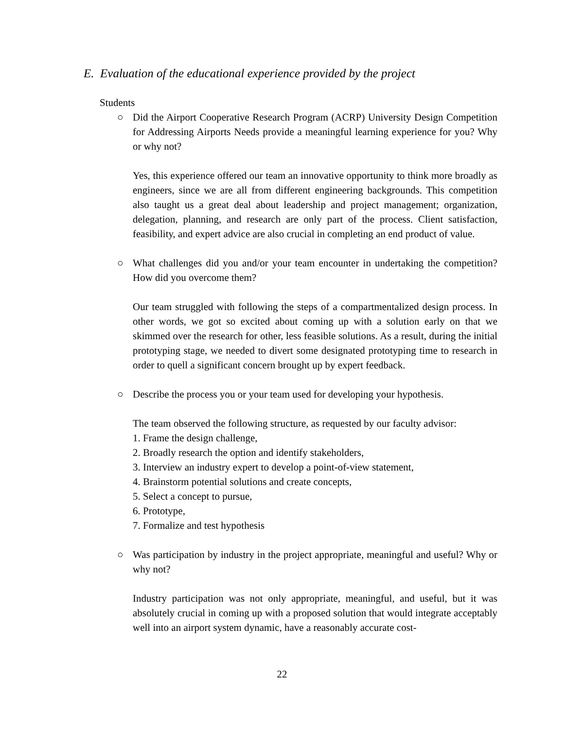E. Evaluation of the educational experience provided by the project
Students
○ Did the Airport Cooperative Research Program (ACRP) University Design Competition for Addressing Airports Needs provide a meaningful learning experience for you? Why or why not?
Yes, this experience offered our team an innovative opportunity to think more broadly as engineers, since we are all from different engineering backgrounds. This competition also taught us a great deal about leadership and project management; organization, delegation, planning, and research are only part of the process. Client satisfaction, feasibility, and expert advice are also crucial in completing an end product of value.
○ What challenges did you and/or your team encounter in undertaking the competition? How did you overcome them?
Our team struggled with following the steps of a compartmentalized design process. In other words, we got so excited about coming up with a solution early on that we skimmed over the research for other, less feasible solutions. As a result, during the initial prototyping stage, we needed to divert some designated prototyping time to research in order to quell a significant concern brought up by expert feedback.
○ Describe the process you or your team used for developing your hypothesis.
The team observed the following structure, as requested by our faculty advisor:
1. Frame the design challenge,
2. Broadly research the option and identify stakeholders,
3. Interview an industry expert to develop a point-of-view statement,
4. Brainstorm potential solutions and create concepts,
5. Select a concept to pursue,
6. Prototype,
7. Formalize and test hypothesis
○ Was participation by industry in the project appropriate, meaningful and useful? Why or why not?
Industry participation was not only appropriate, meaningful, and useful, but it was absolutely crucial in coming up with a proposed solution that would integrate acceptably well into an airport system dynamic, have a reasonably accurate cost-
22